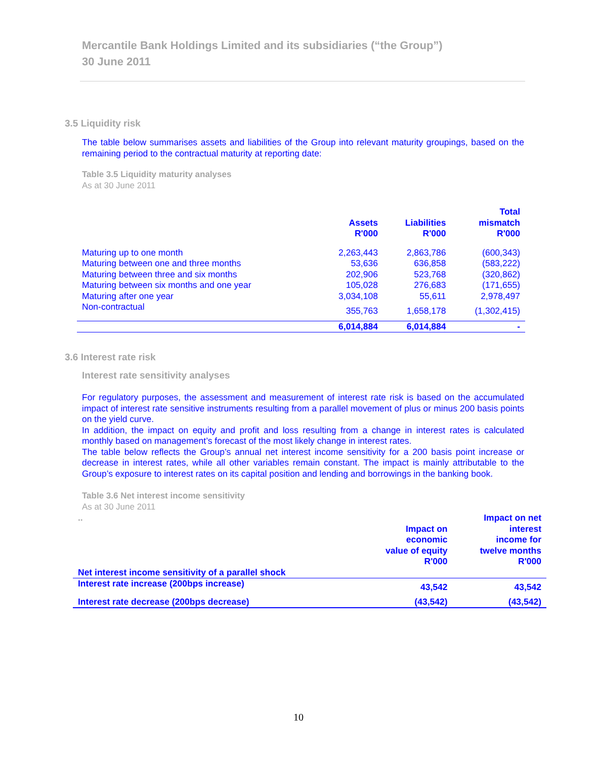Mercantile Bank Holdings Limited and its subsidiaries (“the Group”)
30 June 2011
3.5 Liquidity risk
The table below summarises assets and liabilities of the Group into relevant maturity groupings, based on the remaining period to the contractual maturity at reporting date:
Table 3.5 Liquidity maturity analyses
As at 30 June 2011
| | Assets R'000 | Liabilities R'000 | Total mismatch R'000 |
| --- | --- | --- | --- |
| Maturing up to one month | 2,263,443 | 2,863,786 | (600,343) |
| Maturing between one and three months | 53,636 | 636,858 | (583,222) |
| Maturing between three and six months | 202,906 | 523,768 | (320,862) |
| Maturing between six months and one year | 105,028 | 276,683 | (171,655) |
| Maturing after one year | 3,034,108 | 55,611 | 2,978,497 |
| Non-contractual | 355,763 | 1,658,178 | (1,302,415) |
| | 6,014,884 | 6,014,884 | - |
3.6 Interest rate risk
Interest rate sensitivity analyses
For regulatory purposes, the assessment and measurement of interest rate risk is based on the accumulated impact of interest rate sensitive instruments resulting from a parallel movement of plus or minus 200 basis points on the yield curve.
In addition, the impact on equity and profit and loss resulting from a change in interest rates is calculated monthly based on management’s forecast of the most likely change in interest rates.
The table below reflects the Group’s annual net interest income sensitivity for a 200 basis point increase or decrease in interest rates, while all other variables remain constant. The impact is mainly attributable to the Group’s exposure to interest rates on its capital position and lending and borrowings in the banking book.
Table 3.6 Net interest income sensitivity
As at 30 June 2011
| .. | Impact on economic value of equity R'000 | Impact on net interest income for twelve months R'000 |
| Net interest income sensitivity of a parallel shock | | |
| Interest rate increase (200bps increase) | 43,542 | 43,542 |
| Interest rate decrease (200bps decrease) | (43,542) | (43,542) |
10